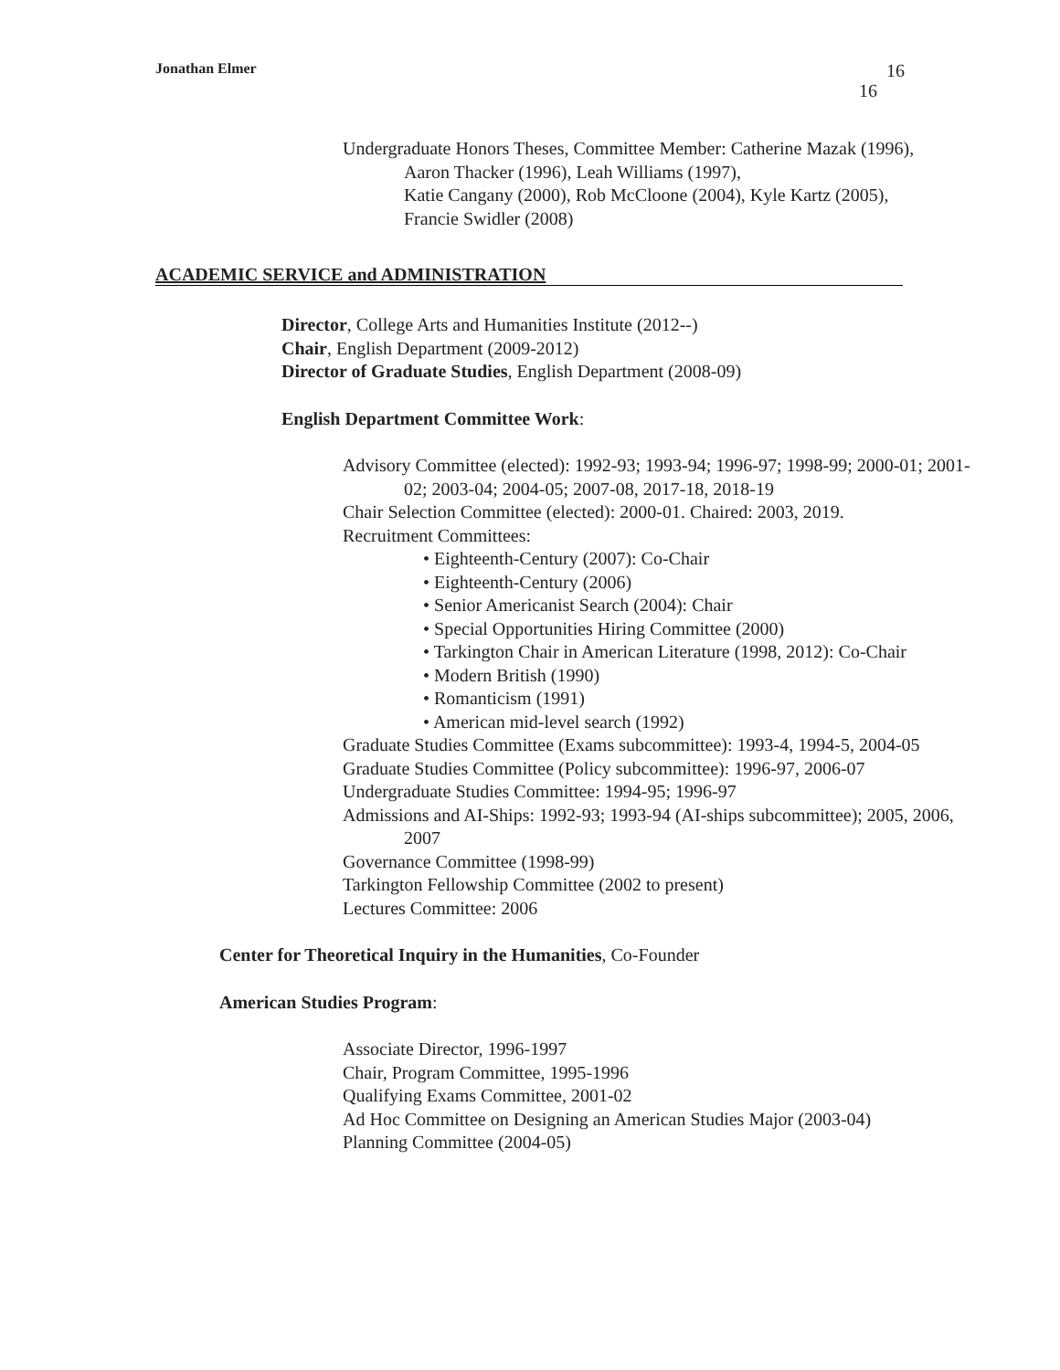Jonathan Elmer
16
16
Undergraduate Honors Theses, Committee Member: Catherine Mazak (1996), Aaron Thacker (1996), Leah Williams (1997),
Katie Cangany (2000), Rob McCloone (2004), Kyle Kartz (2005),
Francie Swidler (2008)
ACADEMIC SERVICE and ADMINISTRATION
Director, College Arts and Humanities Institute (2012--)
Chair, English Department (2009-2012)
Director of Graduate Studies, English Department (2008-09)
English Department Committee Work:
Advisory Committee (elected): 1992-93; 1993-94; 1996-97; 1998-99; 2000-01; 2001-02; 2003-04; 2004-05; 2007-08, 2017-18, 2018-19
Chair Selection Committee (elected): 2000-01. Chaired: 2003, 2019.
Recruitment Committees:
• Eighteenth-Century (2007): Co-Chair
• Eighteenth-Century (2006)
• Senior Americanist Search (2004): Chair
• Special Opportunities Hiring Committee (2000)
• Tarkington Chair in American Literature (1998, 2012): Co-Chair
• Modern British (1990)
• Romanticism (1991)
• American mid-level search (1992)
Graduate Studies Committee (Exams subcommittee): 1993-4, 1994-5, 2004-05
Graduate Studies Committee (Policy subcommittee): 1996-97, 2006-07
Undergraduate Studies Committee: 1994-95; 1996-97
Admissions and AI-Ships: 1992-93; 1993-94 (AI-ships subcommittee); 2005, 2006, 2007
Governance Committee (1998-99)
Tarkington Fellowship Committee (2002 to present)
Lectures Committee: 2006
Center for Theoretical Inquiry in the Humanities, Co-Founder
American Studies Program:
Associate Director, 1996-1997
Chair, Program Committee, 1995-1996
Qualifying Exams Committee, 2001-02
Ad Hoc Committee on Designing an American Studies Major (2003-04)
Planning Committee (2004-05)